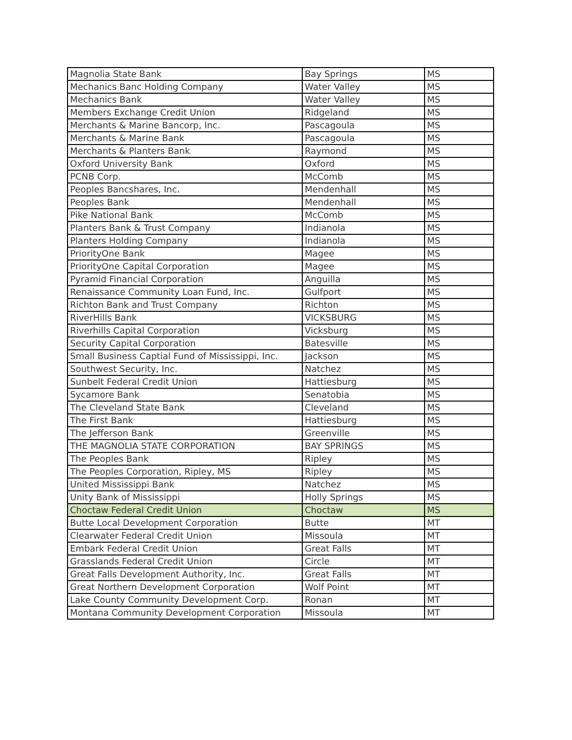| Magnolia State Bank | Bay Springs | MS |
| Mechanics Banc Holding Company | Water Valley | MS |
| Mechanics Bank | Water Valley | MS |
| Members Exchange Credit Union | Ridgeland | MS |
| Merchants & Marine Bancorp, Inc. | Pascagoula | MS |
| Merchants & Marine Bank | Pascagoula | MS |
| Merchants & Planters Bank | Raymond | MS |
| Oxford University Bank | Oxford | MS |
| PCNB Corp. | McComb | MS |
| Peoples Bancshares, Inc. | Mendenhall | MS |
| Peoples Bank | Mendenhall | MS |
| Pike National Bank | McComb | MS |
| Planters Bank & Trust Company | Indianola | MS |
| Planters Holding Company | Indianola | MS |
| PriorityOne Bank | Magee | MS |
| PriorityOne Capital Corporation | Magee | MS |
| Pyramid Financial Corporation | Anguilla | MS |
| Renaissance Community Loan Fund, Inc. | Gulfport | MS |
| Richton Bank and Trust Company | Richton | MS |
| RiverHills Bank | VICKSBURG | MS |
| Riverhills Capital Corporation | Vicksburg | MS |
| Security Capital Corporation | Batesville | MS |
| Small Business Captial Fund of Mississippi, Inc. | Jackson | MS |
| Southwest Security, Inc. | Natchez | MS |
| Sunbelt Federal Credit Union | Hattiesburg | MS |
| Sycamore Bank | Senatobia | MS |
| The Cleveland State Bank | Cleveland | MS |
| The First Bank | Hattiesburg | MS |
| The Jefferson Bank | Greenville | MS |
| THE MAGNOLIA STATE CORPORATION | BAY SPRINGS | MS |
| The Peoples Bank | Ripley | MS |
| The Peoples Corporation, Ripley, MS | Ripley | MS |
| United Mississippi Bank | Natchez | MS |
| Unity Bank of Mississippi | Holly Springs | MS |
| Choctaw Federal Credit Union | Choctaw | MS |
| Butte Local Development Corporation | Butte | MT |
| Clearwater Federal Credit Union | Missoula | MT |
| Embark Federal Credit Union | Great Falls | MT |
| Grasslands Federal Credit Union | Circle | MT |
| Great Falls Development Authority, Inc. | Great Falls | MT |
| Great Northern Development Corporation | Wolf Point | MT |
| Lake County Community Development Corp. | Ronan | MT |
| Montana Community Development Corporation | Missoula | MT |